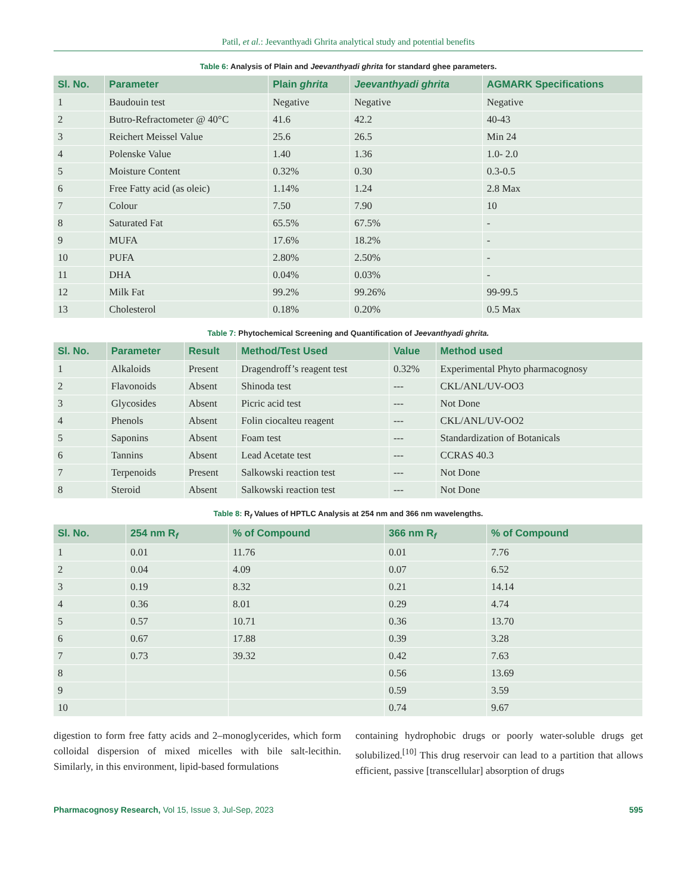Patil, et al.: Jeevanthyadi Ghrita analytical study and potential benefits
Table 6: Analysis of Plain and Jeevanthyadi ghrita for standard ghee parameters.
| Sl. No. | Parameter | Plain ghrita | Jeevanthyadi ghrita | AGMARK Specifications |
| --- | --- | --- | --- | --- |
| 1 | Baudouin test | Negative | Negative | Negative |
| 2 | Butro-Refractometer @ 40°C | 41.6 | 42.2 | 40-43 |
| 3 | Reichert Meissel Value | 25.6 | 26.5 | Min 24 |
| 4 | Polenske Value | 1.40 | 1.36 | 1.0- 2.0 |
| 5 | Moisture Content | 0.32% | 0.30 | 0.3-0.5 |
| 6 | Free Fatty acid (as oleic) | 1.14% | 1.24 | 2.8 Max |
| 7 | Colour | 7.50 | 7.90 | 10 |
| 8 | Saturated Fat | 65.5% | 67.5% | - |
| 9 | MUFA | 17.6% | 18.2% | - |
| 10 | PUFA | 2.80% | 2.50% | - |
| 11 | DHA | 0.04% | 0.03% | - |
| 12 | Milk Fat | 99.2% | 99.26% | 99-99.5 |
| 13 | Cholesterol | 0.18% | 0.20% | 0.5 Max |
Table 7: Phytochemical Screening and Quantification of Jeevanthyadi ghrita.
| Sl. No. | Parameter | Result | Method/Test Used | Value | Method used |
| --- | --- | --- | --- | --- | --- |
| 1 | Alkaloids | Present | Dragendroff’s reagent test | 0.32% | Experimental Phyto pharmacognosy |
| 2 | Flavonoids | Absent | Shinoda test | --- | CKL/ANL/UV-OO3 |
| 3 | Glycosides | Absent | Picric acid test | --- | Not Done |
| 4 | Phenols | Absent | Folin ciocalteu reagent | --- | CKL/ANL/UV-OO2 |
| 5 | Saponins | Absent | Foam test | --- | Standardization of Botanicals |
| 6 | Tannins | Absent | Lead Acetate test | --- | CCRAS 40.3 |
| 7 | Terpenoids | Present | Salkowski reaction test | --- | Not Done |
| 8 | Steroid | Absent | Salkowski reaction test | --- | Not Done |
Table 8: R<sub>f</sub> Values of HPTLC Analysis at 254 nm and 366 nm wavelengths.
| Sl. No. | 254 nm R<sub>f</sub> | % of Compound | 366 nm R<sub>f</sub> | % of Compound |
| --- | --- | --- | --- | --- |
| 1 | 0.01 | 11.76 | 0.01 | 7.76 |
| 2 | 0.04 | 4.09 | 0.07 | 6.52 |
| 3 | 0.19 | 8.32 | 0.21 | 14.14 |
| 4 | 0.36 | 8.01 | 0.29 | 4.74 |
| 5 | 0.57 | 10.71 | 0.36 | 13.70 |
| 6 | 0.67 | 17.88 | 0.39 | 3.28 |
| 7 | 0.73 | 39.32 | 0.42 | 7.63 |
| 8 | | | 0.56 | 13.69 |
| 9 | | | 0.59 | 3.59 |
| 10 | | | 0.74 | 9.67 |
digestion to form free fatty acids and 2–monoglycerides, which form colloidal dispersion of mixed micelles with bile salt-lecithin. Similarly, in this environment, lipid-based formulations
containing hydrophobic drugs or poorly water-soluble drugs get solubilized.<sup>[10]</sup> This drug reservoir can lead to a partition that allows efficient, passive [transcellular] absorption of drugs
Pharmacognosy Research, Vol 15, Issue 3, Jul-Sep, 2023 595